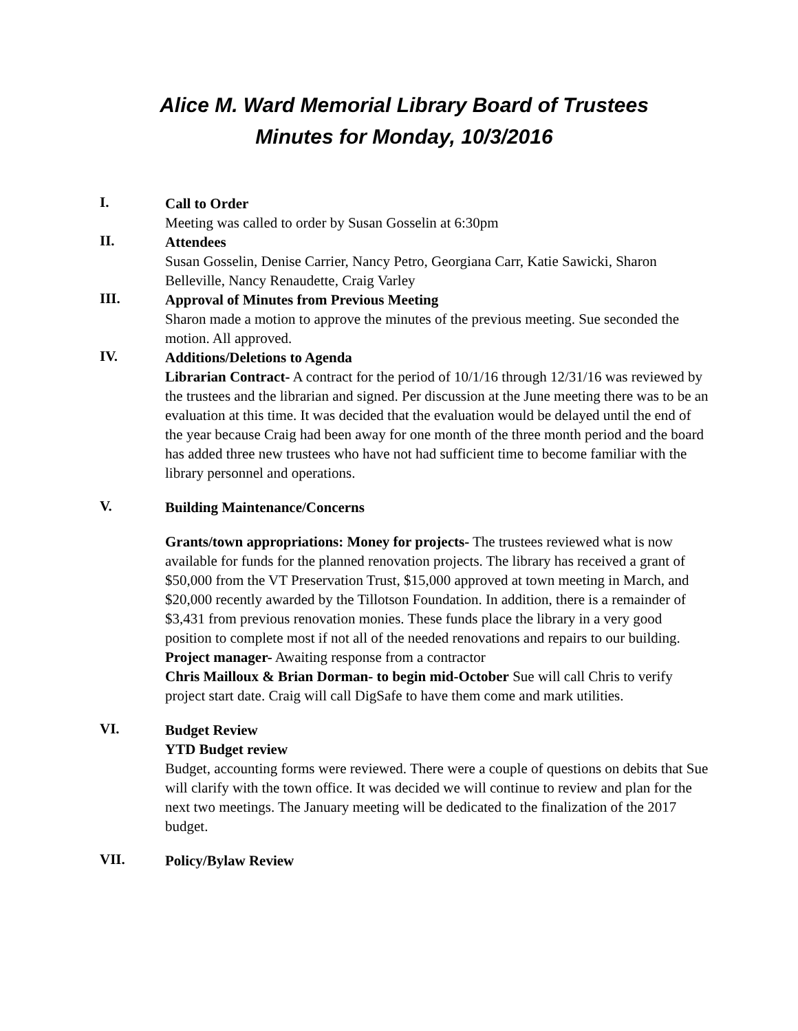Alice M. Ward Memorial Library Board of Trustees
Minutes for Monday, 10/3/2016
I.
Call to Order
Meeting was called to order by Susan Gosselin at 6:30pm
II.
Attendees
Susan Gosselin, Denise Carrier, Nancy Petro, Georgiana Carr, Katie Sawicki, Sharon Belleville, Nancy Renaudette, Craig Varley
III.
Approval of Minutes from Previous Meeting
Sharon made a motion to approve the minutes of the previous meeting. Sue seconded the motion. All approved.
IV.
Additions/Deletions to Agenda
Librarian Contract- A contract for the period of 10/1/16 through 12/31/16 was reviewed by the trustees and the librarian and signed. Per discussion at the June meeting there was to be an evaluation at this time. It was decided that the evaluation would be delayed until the end of the year because Craig had been away for one month of the three month period and the board has added three new trustees who have not had sufficient time to become familiar with the library personnel and operations.
V.
Building Maintenance/Concerns
Grants/town appropriations: Money for projects- The trustees reviewed what is now available for funds for the planned renovation projects. The library has received a grant of $50,000 from the VT Preservation Trust, $15,000 approved at town meeting in March, and $20,000 recently awarded by the Tillotson Foundation. In addition, there is a remainder of $3,431 from previous renovation monies. These funds place the library in a very good position to complete most if not all of the needed renovations and repairs to our building.
Project manager- Awaiting response from a contractor
Chris Mailloux & Brian Dorman- to begin mid-October Sue will call Chris to verify project start date. Craig will call DigSafe to have them come and mark utilities.
VI.
Budget Review
YTD Budget review
Budget, accounting forms were reviewed. There were a couple of questions on debits that Sue will clarify with the town office. It was decided we will continue to review and plan for the next two meetings. The January meeting will be dedicated to the finalization of the 2017 budget.
VII.
Policy/Bylaw Review